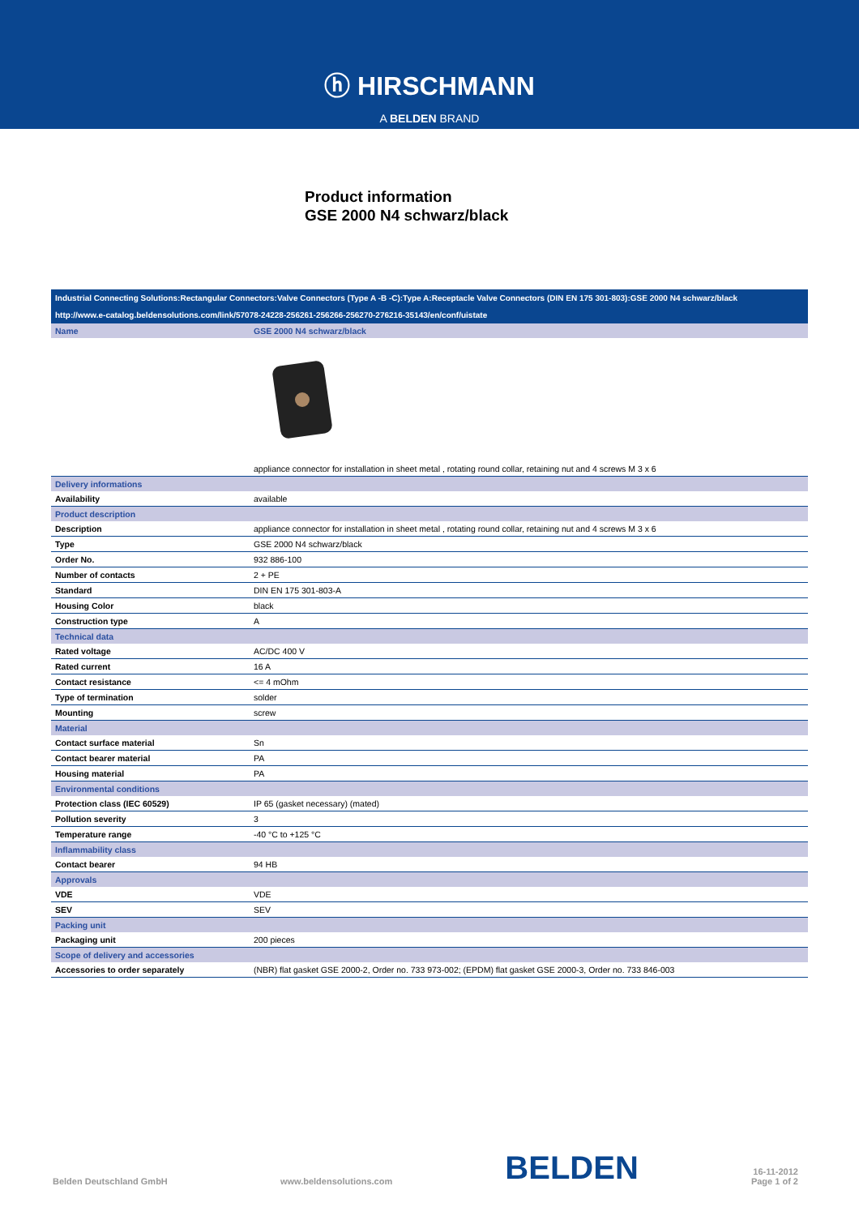ⓗ HIRSCHMANN
A BELDEN BRAND
Product information
GSE 2000 N4 schwarz/black
Industrial Connecting Solutions:Rectangular Connectors:Valve Connectors (Type A -B -C):Type A:Receptacle Valve Connectors (DIN EN 175 301-803):GSE 2000 N4 schwarz/black
http://www.e-catalog.beldensolutions.com/link/57078-24228-256261-256266-256270-276216-35143/en/conf/uistate
| Name | GSE 2000 N4 schwarz/black |
| | appliance connector for installation in sheet metal , rotating round collar, retaining nut and 4 screws M 3 x 6 |
| Delivery informations | |
| Availability | available |
| Product description | |
| Description | appliance connector for installation in sheet metal , rotating round collar, retaining nut and 4 screws M 3 x 6 |
| Type | GSE 2000 N4 schwarz/black |
| Order No. | 932 886-100 |
| Number of contacts | 2 + PE |
| Standard | DIN EN 175 301-803-A |
| Housing Color | black |
| Construction type | A |
| Technical data | |
| Rated voltage | AC/DC 400 V |
| Rated current | 16 A |
| Contact resistance | <= 4 mOhm |
| Type of termination | solder |
| Mounting | screw |
| Material | |
| Contact surface material | Sn |
| Contact bearer material | PA |
| Housing material | PA |
| Environmental conditions | |
| Protection class (IEC 60529) | IP 65 (gasket necessary) (mated) |
| Pollution severity | 3 |
| Temperature range | -40 °C to +125 °C |
| Inflammability class | |
| Contact bearer | 94 HB |
| Approvals | |
| VDE | VDE |
| SEV | SEV |
| Packing unit | |
| Packaging unit | 200 pieces |
| Scope of delivery and accessories | |
| Accessories to order separately | (NBR) flat gasket GSE 2000-2, Order no. 733 973-002; (EPDM) flat gasket GSE 2000-3, Order no. 733 846-003 |
Belden Deutschland GmbH www.beldensolutions.com BELDEN 16-11-2012
Page 1 of 2